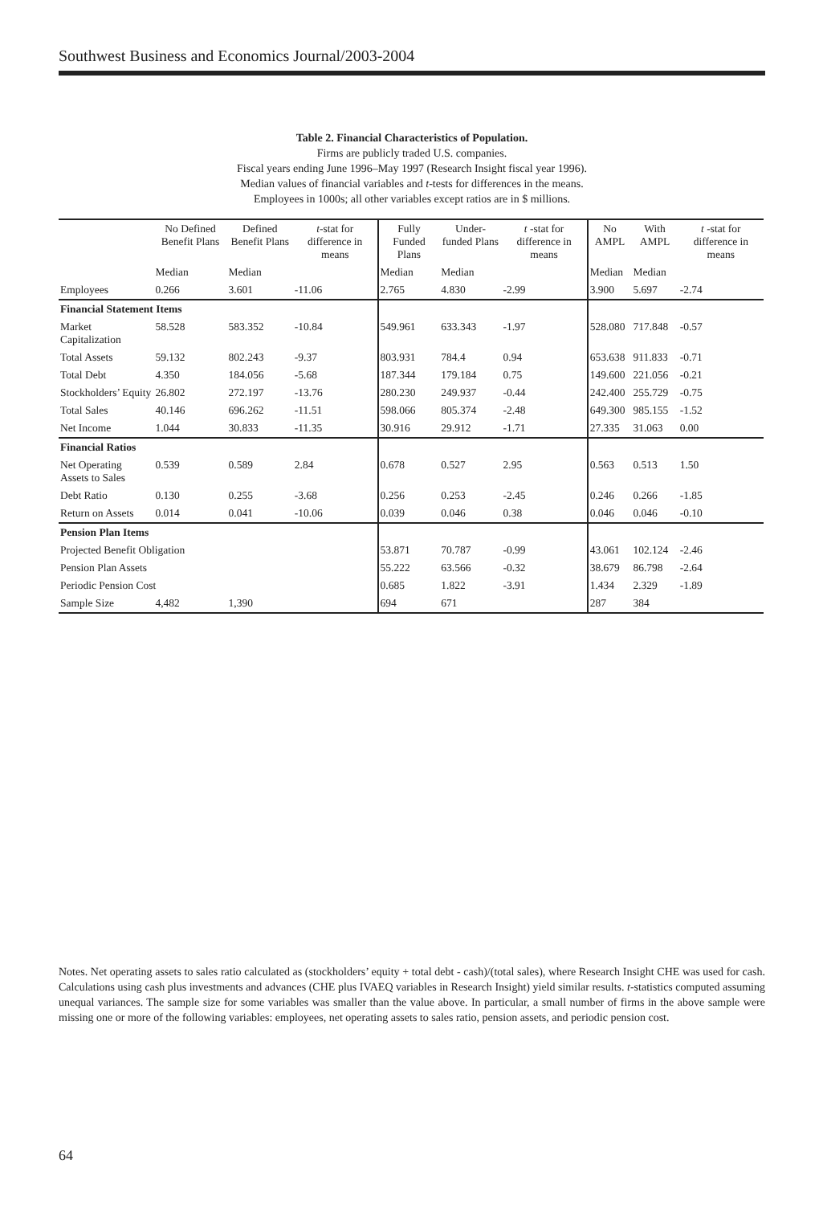Southwest Business and Economics Journal/2003-2004
Table 2. Financial Characteristics of Population.
Firms are publicly traded U.S. companies.
Fiscal years ending June 1996–May 1997 (Research Insight fiscal year 1996).
Median values of financial variables and t-tests for differences in the means.
Employees in 1000s; all other variables except ratios are in $ millions.
| | No Defined Benefit Plans | Defined Benefit Plans | t -stat for difference in means | Fully Funded Plans | Under-funded Plans | t -stat for difference in means | No AMPL | With AMPL | t -stat for difference in means |
| --- | --- | --- | --- | --- | --- | --- | --- | --- | --- |
| | Median | Median | | Median | Median | | Median | Median | |
| Employees | 0.266 | 3.601 | -11.06 | 2.765 | 4.830 | -2.99 | 3.900 | 5.697 | -2.74 |
| Financial Statement Items | | | | | | | | | |
| Market Capitalization | 58.528 | 583.352 | -10.84 | 549.961 | 633.343 | -1.97 | 528.080 | 717.848 | -0.57 |
| Total Assets | 59.132 | 802.243 | -9.37 | 803.931 | 784.4 | 0.94 | 653.638 | 911.833 | -0.71 |
| Total Debt | 4.350 | 184.056 | -5.68 | 187.344 | 179.184 | 0.75 | 149.600 | 221.056 | -0.21 |
| Stockholders’ Equity | 26.802 | 272.197 | -13.76 | 280.230 | 249.937 | -0.44 | 242.400 | 255.729 | -0.75 |
| Total Sales | 40.146 | 696.262 | -11.51 | 598.066 | 805.374 | -2.48 | 649.300 | 985.155 | -1.52 |
| Net Income | 1.044 | 30.833 | -11.35 | 30.916 | 29.912 | -1.71 | 27.335 | 31.063 | 0.00 |
| Financial Ratios | | | | | | | | | |
| Net Operating Assets to Sales | 0.539 | 0.589 | 2.84 | 0.678 | 0.527 | 2.95 | 0.563 | 0.513 | 1.50 |
| Debt Ratio | 0.130 | 0.255 | -3.68 | 0.256 | 0.253 | -2.45 | 0.246 | 0.266 | -1.85 |
| Return on Assets | 0.014 | 0.041 | -10.06 | 0.039 | 0.046 | 0.38 | 0.046 | 0.046 | -0.10 |
| Pension Plan Items | | | | | | | | | |
| Projected Benefit Obligation | | | | 53.871 | 70.787 | -0.99 | 43.061 | 102.124 | -2.46 |
| Pension Plan Assets | | | | 55.222 | 63.566 | -0.32 | 38.679 | 86.798 | -2.64 |
| Periodic Pension Cost | | | | 0.685 | 1.822 | -3.91 | 1.434 | 2.329 | -1.89 |
| Sample Size | 4,482 | 1,390 | | 694 | 671 | | 287 | 384 | |
Notes. Net operating assets to sales ratio calculated as (stockholders’ equity + total debt - cash)/(total sales), where Research Insight CHE was used for cash. Calculations using cash plus investments and advances (CHE plus IVAEQ variables in Research Insight) yield similar results. t-statistics computed assuming unequal variances. The sample size for some variables was smaller than the value above. In particular, a small number of firms in the above sample were missing one or more of the following variables: employees, net operating assets to sales ratio, pension assets, and periodic pension cost.
64